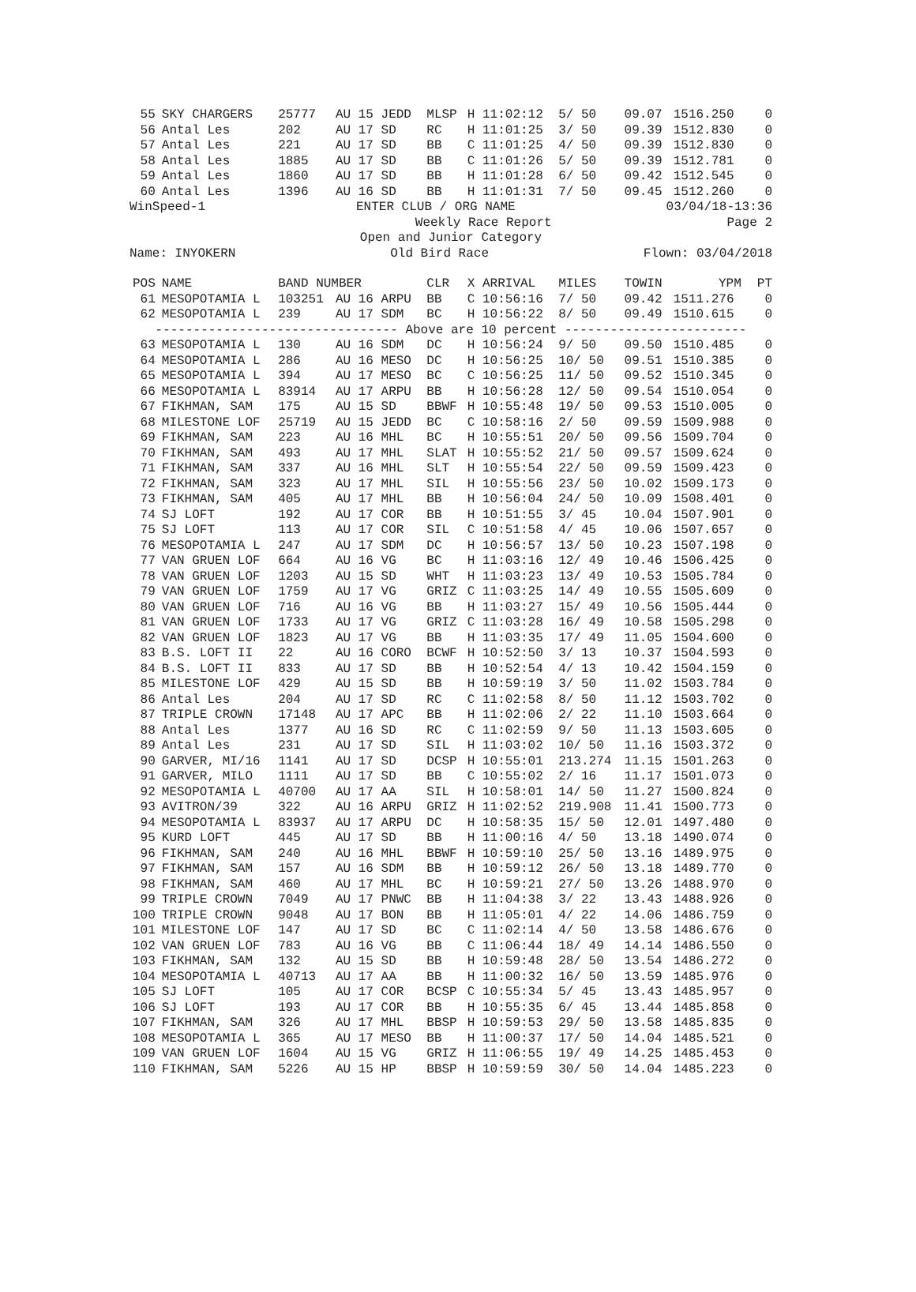| 55 | SKY CHARGERS | 25777 | AU 15 JEDD | MLSP | H 11:02:12 | 5/ 50 | 09.07 | 1516.250 | | 0 |
| 56 | Antal Les | 202 | AU 17 SD | RC | H 11:01:25 | 3/ 50 | 09.39 | 1512.830 | | 0 |
| 57 | Antal Les | 221 | AU 17 SD | BB | C 11:01:25 | 4/ 50 | 09.39 | 1512.830 | | 0 |
| 58 | Antal Les | 1885 | AU 17 SD | BB | C 11:01:26 | 5/ 50 | 09.39 | 1512.781 | | 0 |
| 59 | Antal Les | 1860 | AU 17 SD | BB | H 11:01:28 | 6/ 50 | 09.42 | 1512.545 | | 0 |
| 60 | Antal Les | 1396 | AU 16 SD | BB | H 11:01:31 | 7/ 50 | 09.45 | 1512.260 | | 0 |
| WinSpeed-1 ENTER CLUB / ORG NAME 03/04/18-13:36 | | | | | | | | | | |
| Weekly Race Report Page 2 | | | | | | | | | | |
| Open and Junior Category | | | | | | | | | | |
| Name: INYOKERN Old Bird Race Flown: 03/04/2018 | | | | | | | | | | |
| POS | NAME | BAND NUMBER | | CLR | X ARRIVAL | MILES | TOWIN | YPM | | PT |
| 61 | MESOPOTAMIA L | 103251 | AU 16 ARPU | BB | C 10:56:16 | 7/ 50 | 09.42 | 1511.276 | | 0 |
| 62 | MESOPOTAMIA L | 239 | AU 17 SDM | BC | H 10:56:22 | 8/ 50 | 09.49 | 1510.615 | | 0 |
| -------------------------------- Above are 10 percent ------------------------ | | | | | | | | | | |
| 63 | MESOPOTAMIA L | 130 | AU 16 SDM | DC | H 10:56:24 | 9/ 50 | 09.50 | 1510.485 | | 0 |
| 64 | MESOPOTAMIA L | 286 | AU 16 MESO | DC | H 10:56:25 | 10/ 50 | 09.51 | 1510.385 | | 0 |
| 65 | MESOPOTAMIA L | 394 | AU 17 MESO | BC | C 10:56:25 | 11/ 50 | 09.52 | 1510.345 | | 0 |
| 66 | MESOPOTAMIA L | 83914 | AU 17 ARPU | BB | H 10:56:28 | 12/ 50 | 09.54 | 1510.054 | | 0 |
| 67 | FIKHMAN, SAM | 175 | AU 15 SD | BBWF | H 10:55:48 | 19/ 50 | 09.53 | 1510.005 | | 0 |
| 68 | MILESTONE LOF | 25719 | AU 15 JEDD | BC | C 10:58:16 | 2/ 50 | 09.59 | 1509.988 | | 0 |
| 69 | FIKHMAN, SAM | 223 | AU 16 MHL | BC | H 10:55:51 | 20/ 50 | 09.56 | 1509.704 | | 0 |
| 70 | FIKHMAN, SAM | 493 | AU 17 MHL | SLAT | H 10:55:52 | 21/ 50 | 09.57 | 1509.624 | | 0 |
| 71 | FIKHMAN, SAM | 337 | AU 16 MHL | SLT | H 10:55:54 | 22/ 50 | 09.59 | 1509.423 | | 0 |
| 72 | FIKHMAN, SAM | 323 | AU 17 MHL | SIL | H 10:55:56 | 23/ 50 | 10.02 | 1509.173 | | 0 |
| 73 | FIKHMAN, SAM | 405 | AU 17 MHL | BB | H 10:56:04 | 24/ 50 | 10.09 | 1508.401 | | 0 |
| 74 | SJ LOFT | 192 | AU 17 COR | BB | H 10:51:55 | 3/ 45 | 10.04 | 1507.901 | | 0 |
| 75 | SJ LOFT | 113 | AU 17 COR | SIL | C 10:51:58 | 4/ 45 | 10.06 | 1507.657 | | 0 |
| 76 | MESOPOTAMIA L | 247 | AU 17 SDM | DC | H 10:56:57 | 13/ 50 | 10.23 | 1507.198 | | 0 |
| 77 | VAN GRUEN LOF | 664 | AU 16 VG | BC | H 11:03:16 | 12/ 49 | 10.46 | 1506.425 | | 0 |
| 78 | VAN GRUEN LOF | 1203 | AU 15 SD | WHT | H 11:03:23 | 13/ 49 | 10.53 | 1505.784 | | 0 |
| 79 | VAN GRUEN LOF | 1759 | AU 17 VG | GRIZ | C 11:03:25 | 14/ 49 | 10.55 | 1505.609 | | 0 |
| 80 | VAN GRUEN LOF | 716 | AU 16 VG | BB | H 11:03:27 | 15/ 49 | 10.56 | 1505.444 | | 0 |
| 81 | VAN GRUEN LOF | 1733 | AU 17 VG | GRIZ | C 11:03:28 | 16/ 49 | 10.58 | 1505.298 | | 0 |
| 82 | VAN GRUEN LOF | 1823 | AU 17 VG | BB | H 11:03:35 | 17/ 49 | 11.05 | 1504.600 | | 0 |
| 83 | B.S. LOFT II | 22 | AU 16 CORO | BCWF | H 10:52:50 | 3/ 13 | 10.37 | 1504.593 | | 0 |
| 84 | B.S. LOFT II | 833 | AU 17 SD | BB | H 10:52:54 | 4/ 13 | 10.42 | 1504.159 | | 0 |
| 85 | MILESTONE LOF | 429 | AU 15 SD | BB | H 10:59:19 | 3/ 50 | 11.02 | 1503.784 | | 0 |
| 86 | Antal Les | 204 | AU 17 SD | RC | C 11:02:58 | 8/ 50 | 11.12 | 1503.702 | | 0 |
| 87 | TRIPLE CROWN | 17148 | AU 17 APC | BB | H 11:02:06 | 2/ 22 | 11.10 | 1503.664 | | 0 |
| 88 | Antal Les | 1377 | AU 16 SD | RC | C 11:02:59 | 9/ 50 | 11.13 | 1503.605 | | 0 |
| 89 | Antal Les | 231 | AU 17 SD | SIL | H 11:03:02 | 10/ 50 | 11.16 | 1503.372 | | 0 |
| 90 | GARVER, MI/16 | 1141 | AU 17 SD | DCSP | H 10:55:01 | 213.274 | 11.15 | 1501.263 | | 0 |
| 91 | GARVER, MILO | 1111 | AU 17 SD | BB | C 10:55:02 | 2/ 16 | 11.17 | 1501.073 | | 0 |
| 92 | MESOPOTAMIA L | 40700 | AU 17 AA | SIL | H 10:58:01 | 14/ 50 | 11.27 | 1500.824 | | 0 |
| 93 | AVITRON/39 | 322 | AU 16 ARPU | GRIZ | H 11:02:52 | 219.908 | 11.41 | 1500.773 | | 0 |
| 94 | MESOPOTAMIA L | 83937 | AU 17 ARPU | DC | H 10:58:35 | 15/ 50 | 12.01 | 1497.480 | | 0 |
| 95 | KURD LOFT | 445 | AU 17 SD | BB | H 11:00:16 | 4/ 50 | 13.18 | 1490.074 | | 0 |
| 96 | FIKHMAN, SAM | 240 | AU 16 MHL | BBWF | H 10:59:10 | 25/ 50 | 13.16 | 1489.975 | | 0 |
| 97 | FIKHMAN, SAM | 157 | AU 16 SDM | BB | H 10:59:12 | 26/ 50 | 13.18 | 1489.770 | | 0 |
| 98 | FIKHMAN, SAM | 460 | AU 17 MHL | BC | H 10:59:21 | 27/ 50 | 13.26 | 1488.970 | | 0 |
| 99 | TRIPLE CROWN | 7049 | AU 17 PNWC | BB | H 11:04:38 | 3/ 22 | 13.43 | 1488.926 | | 0 |
| 100 | TRIPLE CROWN | 9048 | AU 17 BON | BB | H 11:05:01 | 4/ 22 | 14.06 | 1486.759 | | 0 |
| 101 | MILESTONE LOF | 147 | AU 17 SD | BC | C 11:02:14 | 4/ 50 | 13.58 | 1486.676 | | 0 |
| 102 | VAN GRUEN LOF | 783 | AU 16 VG | BB | C 11:06:44 | 18/ 49 | 14.14 | 1486.550 | | 0 |
| 103 | FIKHMAN, SAM | 132 | AU 15 SD | BB | H 10:59:48 | 28/ 50 | 13.54 | 1486.272 | | 0 |
| 104 | MESOPOTAMIA L | 40713 | AU 17 AA | BB | H 11:00:32 | 16/ 50 | 13.59 | 1485.976 | | 0 |
| 105 | SJ LOFT | 105 | AU 17 COR | BCSP | C 10:55:34 | 5/ 45 | 13.43 | 1485.957 | | 0 |
| 106 | SJ LOFT | 193 | AU 17 COR | BB | H 10:55:35 | 6/ 45 | 13.44 | 1485.858 | | 0 |
| 107 | FIKHMAN, SAM | 326 | AU 17 MHL | BBSP | H 10:59:53 | 29/ 50 | 13.58 | 1485.835 | | 0 |
| 108 | MESOPOTAMIA L | 365 | AU 17 MESO | BB | H 11:00:37 | 17/ 50 | 14.04 | 1485.521 | | 0 |
| 109 | VAN GRUEN LOF | 1604 | AU 15 VG | GRIZ | H 11:06:55 | 19/ 49 | 14.25 | 1485.453 | | 0 |
| 110 | FIKHMAN, SAM | 5226 | AU 15 HP | BBSP | H 10:59:59 | 30/ 50 | 14.04 | 1485.223 | | 0 |